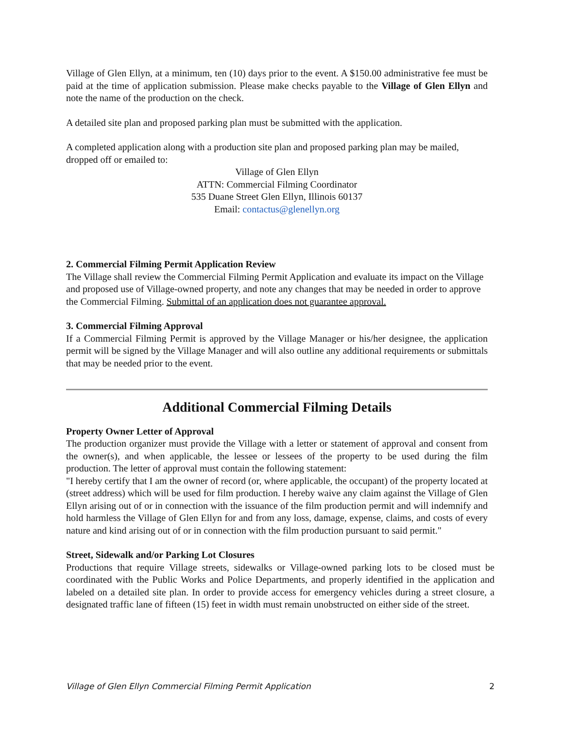Village of Glen Ellyn, at a minimum, ten (10) days prior to the event. A $150.00 administrative fee must be paid at the time of application submission. Please make checks payable to the Village of Glen Ellyn and note the name of the production on the check.
A detailed site plan and proposed parking plan must be submitted with the application.
A completed application along with a production site plan and proposed parking plan may be mailed, dropped off or emailed to:
Village of Glen Ellyn
ATTN: Commercial Filming Coordinator
535 Duane Street Glen Ellyn, Illinois 60137
Email: contactus@glenellyn.org
2. Commercial Filming Permit Application Review
The Village shall review the Commercial Filming Permit Application and evaluate its impact on the Village and proposed use of Village-owned property, and note any changes that may be needed in order to approve the Commercial Filming. Submittal of an application does not guarantee approval.
3. Commercial Filming Approval
If a Commercial Filming Permit is approved by the Village Manager or his/her designee, the application permit will be signed by the Village Manager and will also outline any additional requirements or submittals that may be needed prior to the event.
Additional Commercial Filming Details
Property Owner Letter of Approval
The production organizer must provide the Village with a letter or statement of approval and consent from the owner(s), and when applicable, the lessee or lessees of the property to be used during the film production. The letter of approval must contain the following statement:
"I hereby certify that I am the owner of record (or, where applicable, the occupant) of the property located at (street address) which will be used for film production. I hereby waive any claim against the Village of Glen Ellyn arising out of or in connection with the issuance of the film production permit and will indemnify and hold harmless the Village of Glen Ellyn for and from any loss, damage, expense, claims, and costs of every nature and kind arising out of or in connection with the film production pursuant to said permit."
Street, Sidewalk and/or Parking Lot Closures
Productions that require Village streets, sidewalks or Village-owned parking lots to be closed must be coordinated with the Public Works and Police Departments, and properly identified in the application and labeled on a detailed site plan. In order to provide access for emergency vehicles during a street closure, a designated traffic lane of fifteen (15) feet in width must remain unobstructed on either side of the street.
Village of Glen Ellyn Commercial Filming Permit Application 2